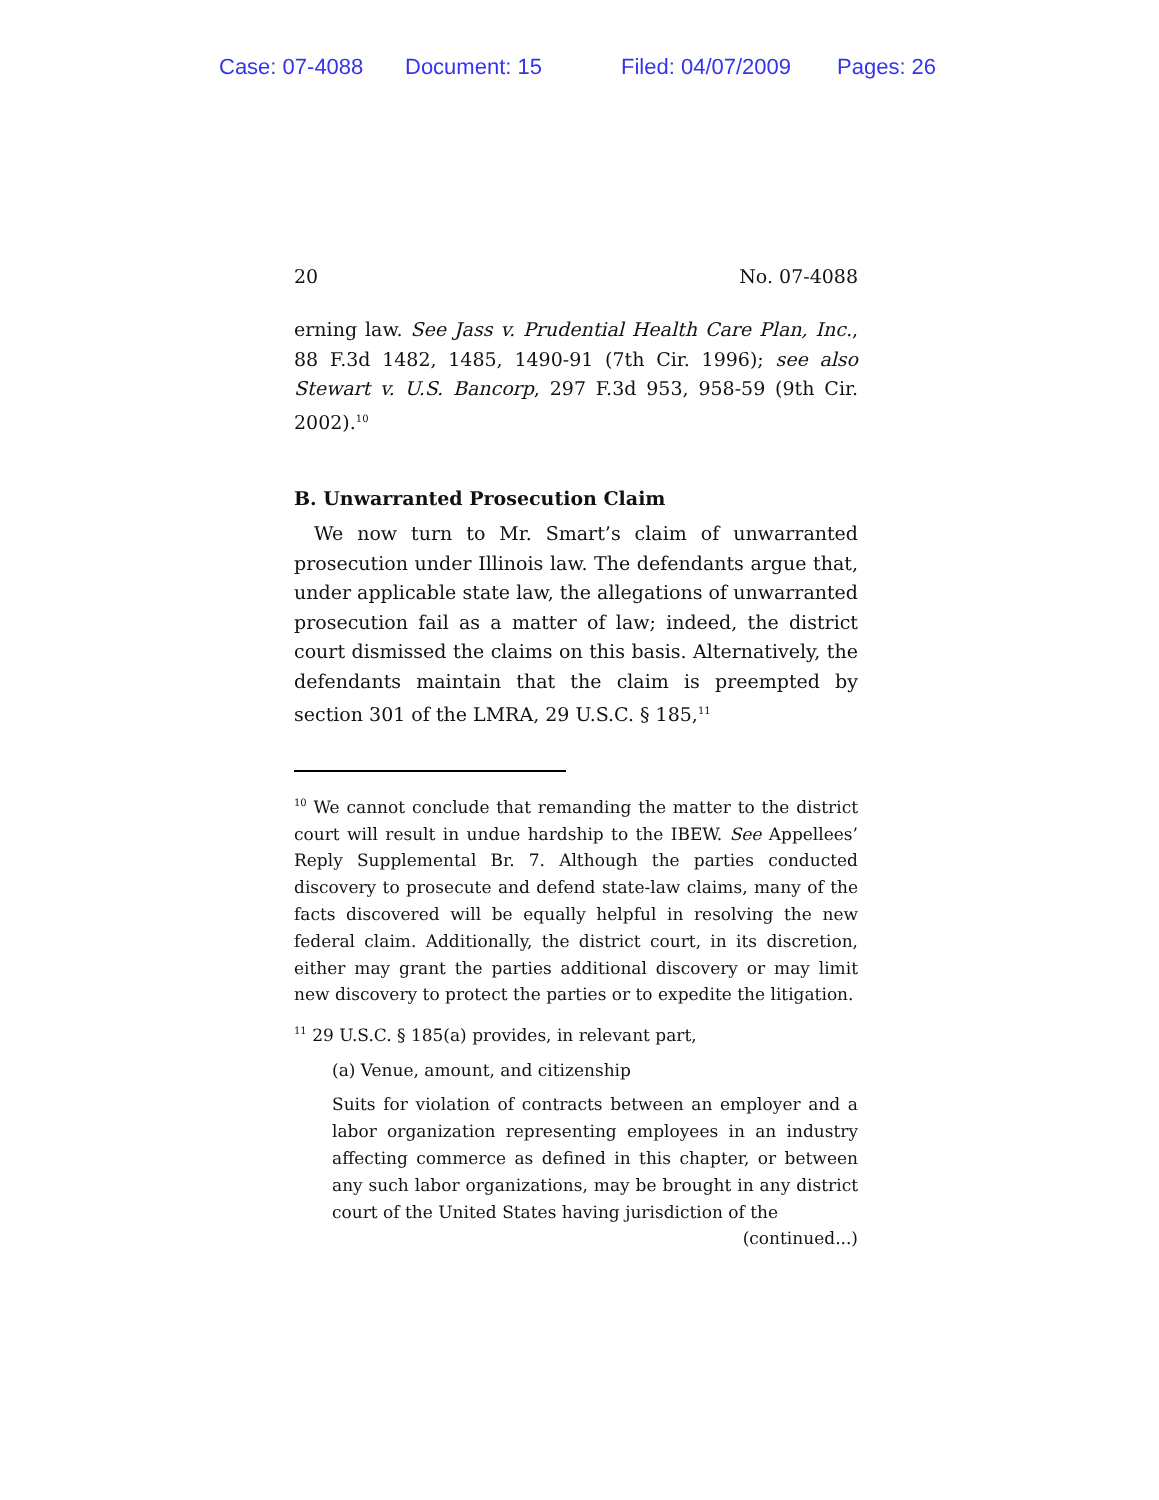Case: 07-4088 Document: 15 Filed: 04/07/2009 Pages: 26
20 No. 07-4088
erning law. See Jass v. Prudential Health Care Plan, Inc., 88 F.3d 1482, 1485, 1490-91 (7th Cir. 1996); see also Stewart v. U.S. Bancorp, 297 F.3d 953, 958-59 (9th Cir. 2002).<sup>10</sup>
B. Unwarranted Prosecution Claim
We now turn to Mr. Smart’s claim of unwarranted prosecution under Illinois law. The defendants argue that, under applicable state law, the allegations of unwarranted prosecution fail as a matter of law; indeed, the district court dismissed the claims on this basis. Alternatively, the defendants maintain that the claim is preempted by section 301 of the LMRA, 29 U.S.C. § 185,<sup>11</sup>
<sup>10</sup> We cannot conclude that remanding the matter to the district court will result in undue hardship to the IBEW. See Appellees’ Reply Supplemental Br. 7. Although the parties conducted discovery to prosecute and defend state-law claims, many of the facts discovered will be equally helpful in resolving the new federal claim. Additionally, the district court, in its discretion, either may grant the parties additional discovery or may limit new discovery to protect the parties or to expedite the litigation.
<sup>11</sup> 29 U.S.C. § 185(a) provides, in relevant part,
(a) Venue, amount, and citizenship
Suits for violation of contracts between an employer and a labor organization representing employees in an industry affecting commerce as defined in this chapter, or between any such labor organizations, may be brought in any district court of the United States having jurisdiction of the
(continued...)